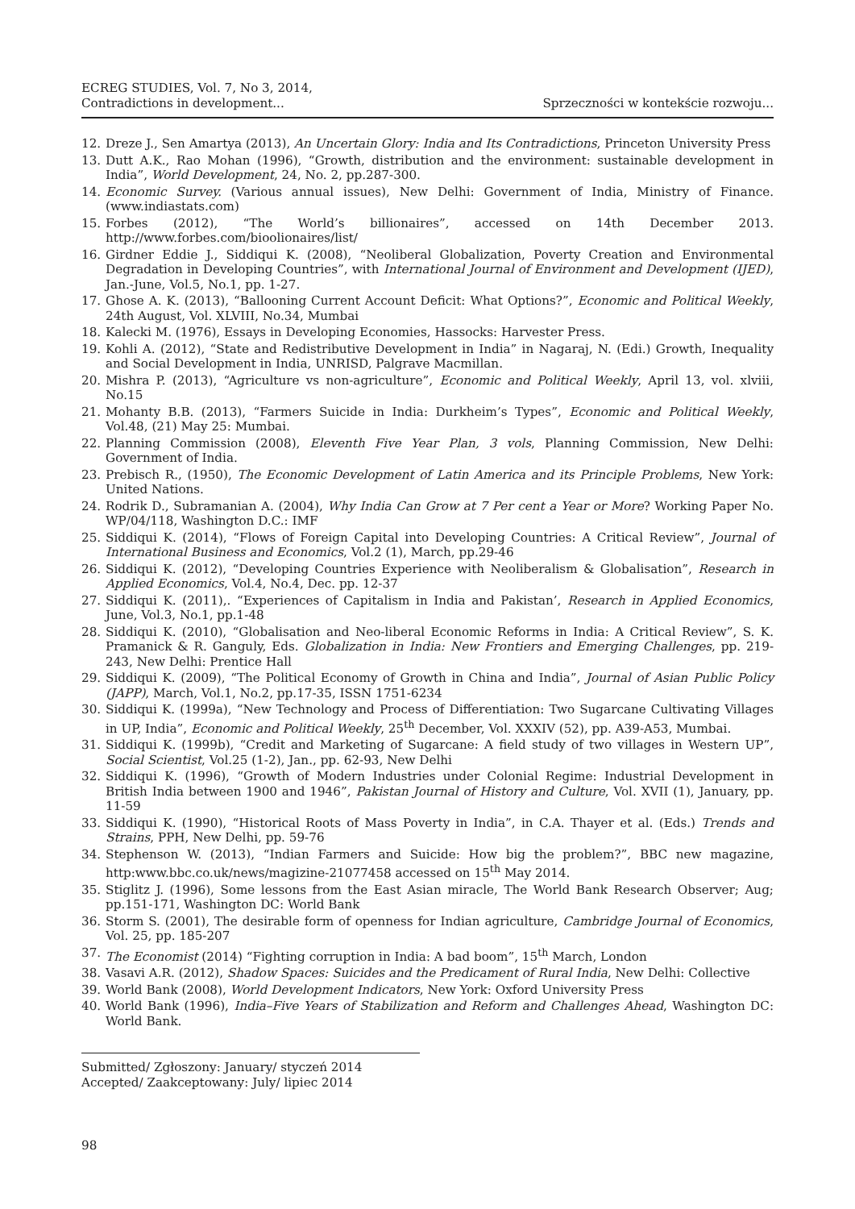ECREG STUDIES, Vol. 7, No 3, 2014,
Contradictions in development...
Sprzeczności w kontekście rozwoju...
12. Dreze J., Sen Amartya (2013), An Uncertain Glory: India and Its Contradictions, Princeton University Press
13. Dutt A.K., Rao Mohan (1996), “Growth, distribution and the environment: sustainable development in India”, World Development, 24, No. 2, pp.287-300.
14. Economic Survey. (Various annual issues), New Delhi: Government of India, Ministry of Finance. (www.indiastats.com)
15. Forbes (2012), “The World’s billionaires”, accessed on 14th December 2013. http://www.forbes.com/bioolionaires/list/
16. Girdner Eddie J., Siddiqui K. (2008), “Neoliberal Globalization, Poverty Creation and Environmental Degradation in Developing Countries”, with International Journal of Environment and Development (IJED), Jan.-June, Vol.5, No.1, pp. 1-27.
17. Ghose A. K. (2013), “Ballooning Current Account Deficit: What Options?”, Economic and Political Weekly, 24th August, Vol. XLVIII, No.34, Mumbai
18. Kalecki M. (1976), Essays in Developing Economies, Hassocks: Harvester Press.
19. Kohli A. (2012), “State and Redistributive Development in India” in Nagaraj, N. (Edi.) Growth, Inequality and Social Development in India, UNRISD, Palgrave Macmillan.
20. Mishra P. (2013), “Agriculture vs non-agriculture”, Economic and Political Weekly, April 13, vol. xlviii, No.15
21. Mohanty B.B. (2013), “Farmers Suicide in India: Durkheim’s Types”, Economic and Political Weekly, Vol.48, (21) May 25: Mumbai.
22. Planning Commission (2008), Eleventh Five Year Plan, 3 vols, Planning Commission, New Delhi: Government of India.
23. Prebisch R., (1950), The Economic Development of Latin America and its Principle Problems, New York: United Nations.
24. Rodrik D., Subramanian A. (2004), Why India Can Grow at 7 Per cent a Year or More? Working Paper No. WP/04/118, Washington D.C.: IMF
25. Siddiqui K. (2014), “Flows of Foreign Capital into Developing Countries: A Critical Review”, Journal of International Business and Economics, Vol.2 (1), March, pp.29-46
26. Siddiqui K. (2012), “Developing Countries Experience with Neoliberalism & Globalisation”, Research in Applied Economics, Vol.4, No.4, Dec. pp. 12-37
27. Siddiqui K. (2011),. “Experiences of Capitalism in India and Pakistan’, Research in Applied Economics, June, Vol.3, No.1, pp.1-48
28. Siddiqui K. (2010), “Globalisation and Neo-liberal Economic Reforms in India: A Critical Review”, S. K. Pramanick & R. Ganguly, Eds. Globalization in India: New Frontiers and Emerging Challenges, pp. 219-243, New Delhi: Prentice Hall
29. Siddiqui K. (2009), “The Political Economy of Growth in China and India”, Journal of Asian Public Policy (JAPP), March, Vol.1, No.2, pp.17-35, ISSN 1751-6234
30. Siddiqui K. (1999a), “New Technology and Process of Differentiation: Two Sugarcane Cultivating Villages in UP, India”, Economic and Political Weekly, 25<sup>th</sup> December, Vol. XXXIV (52), pp. A39-A53, Mumbai.
31. Siddiqui K. (1999b), “Credit and Marketing of Sugarcane: A field study of two villages in Western UP”, Social Scientist, Vol.25 (1-2), Jan., pp. 62-93, New Delhi
32. Siddiqui K. (1996), “Growth of Modern Industries under Colonial Regime: Industrial Development in British India between 1900 and 1946”, Pakistan Journal of History and Culture, Vol. XVII (1), January, pp. 11-59
33. Siddiqui K. (1990), “Historical Roots of Mass Poverty in India”, in C.A. Thayer et al. (Eds.) Trends and Strains, PPH, New Delhi, pp. 59-76
34. Stephenson W. (2013), “Indian Farmers and Suicide: How big the problem?”, BBC new magazine, http:www.bbc.co.uk/news/magizine-21077458 accessed on 15<sup>th</sup> May 2014.
35. Stiglitz J. (1996), Some lessons from the East Asian miracle, The World Bank Research Observer; Aug; pp.151-171, Washington DC: World Bank
36. Storm S. (2001), The desirable form of openness for Indian agriculture, Cambridge Journal of Economics, Vol. 25, pp. 185-207
37. The Economist (2014) “Fighting corruption in India: A bad boom”, 15<sup>th</sup> March, London
38. Vasavi A.R. (2012), Shadow Spaces: Suicides and the Predicament of Rural India, New Delhi: Collective
39. World Bank (2008), World Development Indicators, New York: Oxford University Press
40. World Bank (1996), India–Five Years of Stabilization and Reform and Challenges Ahead, Washington DC: World Bank.
Submitted/ Zgłoszony: January/ styczeń 2014
Accepted/ Zaakceptowany: July/ lipiec 2014
98